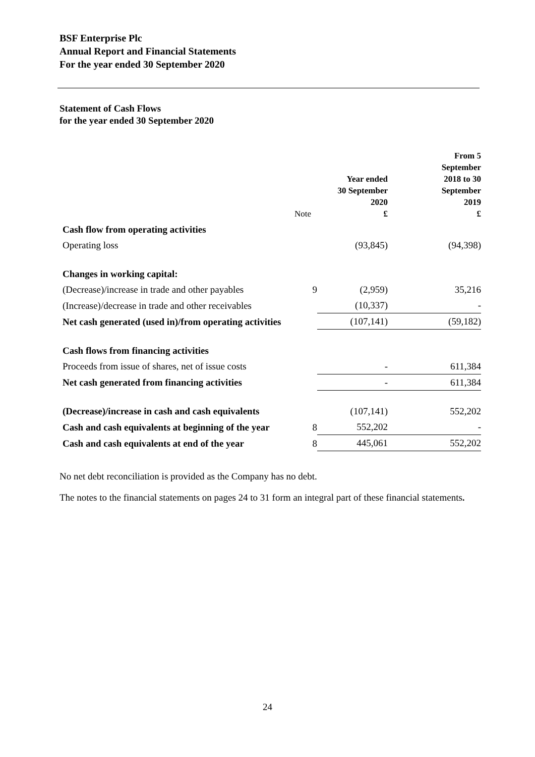BSF Enterprise Plc
Annual Report and Financial Statements
For the year ended 30 September 2020
Statement of Cash Flows
for the year ended 30 September 2020
| | Note | Year ended 30 September 2020 £ | From 5 September 2018 to 30 September 2019 £ |
| --- | --- | --- | --- |
| Cash flow from operating activities | | | |
| Operating loss | | (93,845) | (94,398) |
| Changes in working capital: | | | |
| (Decrease)/increase in trade and other payables | 9 | (2,959) | 35,216 |
| (Increase)/decrease in trade and other receivables | | (10,337) | - |
| Net cash generated (used in)/from operating activities | | (107,141) | (59,182) |
| Cash flows from financing activities | | | |
| Proceeds from issue of shares, net of issue costs | | - | 611,384 |
| Net cash generated from financing activities | | - | 611,384 |
| (Decrease)/increase in cash and cash equivalents | | (107,141) | 552,202 |
| Cash and cash equivalents at beginning of the year | 8 | 552,202 | - |
| Cash and cash equivalents at end of the year | 8 | 445,061 | 552,202 |
No net debt reconciliation is provided as the Company has no debt.
The notes to the financial statements on pages 24 to 31 form an integral part of these financial statements.
24